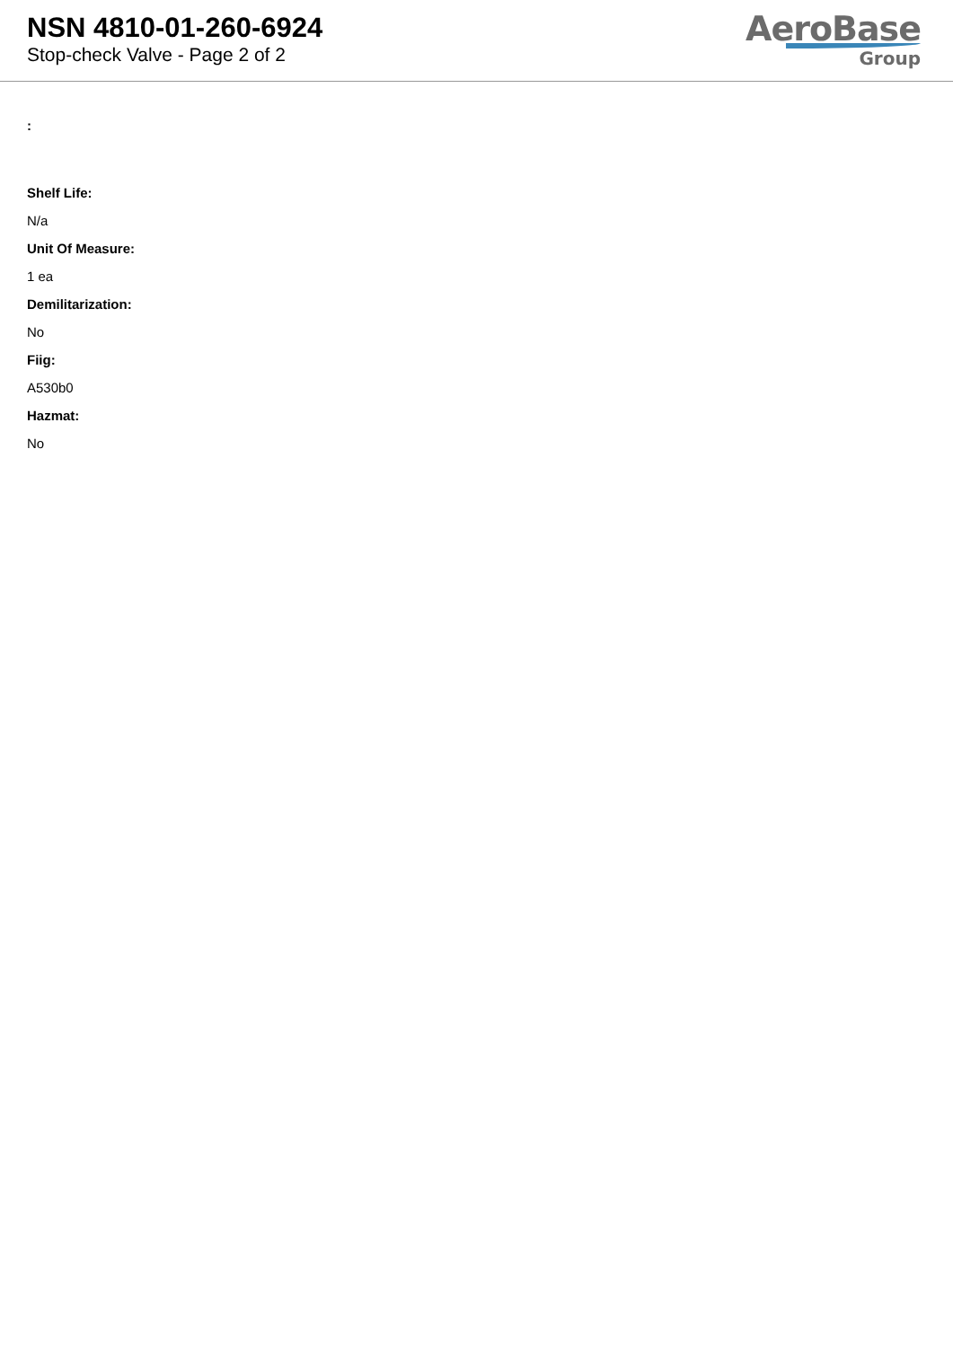NSN 4810-01-260-6924
Stop-check Valve - Page 2 of 2
AeroBase
Group
:
Shelf Life:
N/a
Unit Of Measure:
1 ea
Demilitarization:
No
Fiig:
A530b0
Hazmat:
No